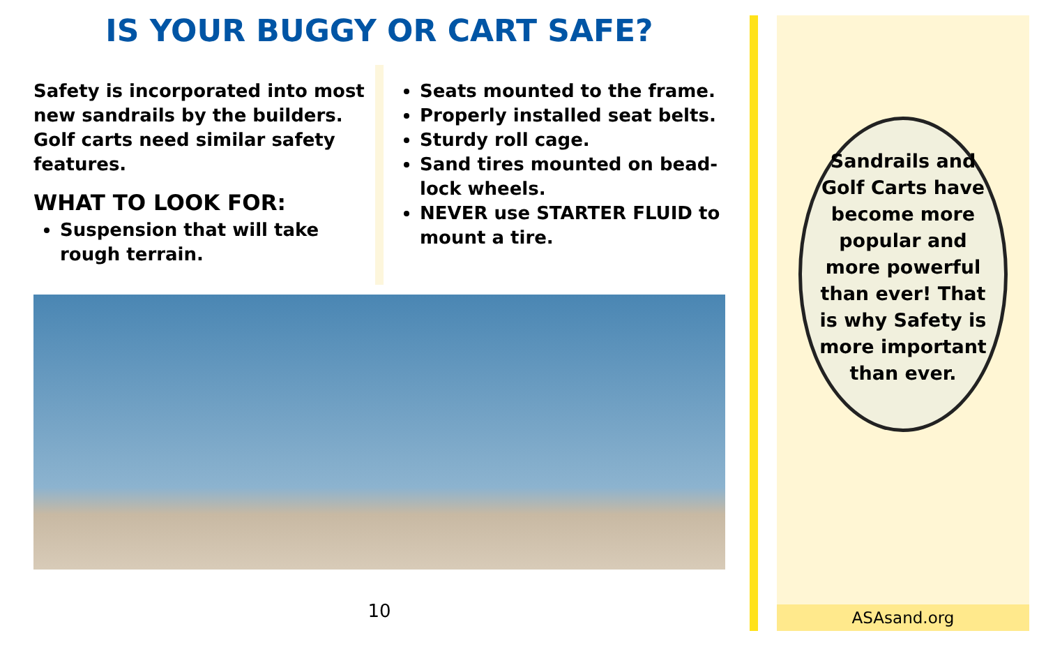IS YOUR BUGGY OR CART SAFE?
Safety is incorporated into most new sandrails by the builders. Golf carts need similar safety features.
WHAT TO LOOK FOR:
Suspension that will take rough terrain.
Seats mounted to the frame.
Properly installed seat belts.
Sturdy roll cage.
Sand tires mounted on bead-lock wheels.
NEVER use STARTER FLUID to mount a tire.
10
Sandrails and Golf Carts have become more popular and more powerful than ever! That is why Safety is more important than ever.
ASAsand.org